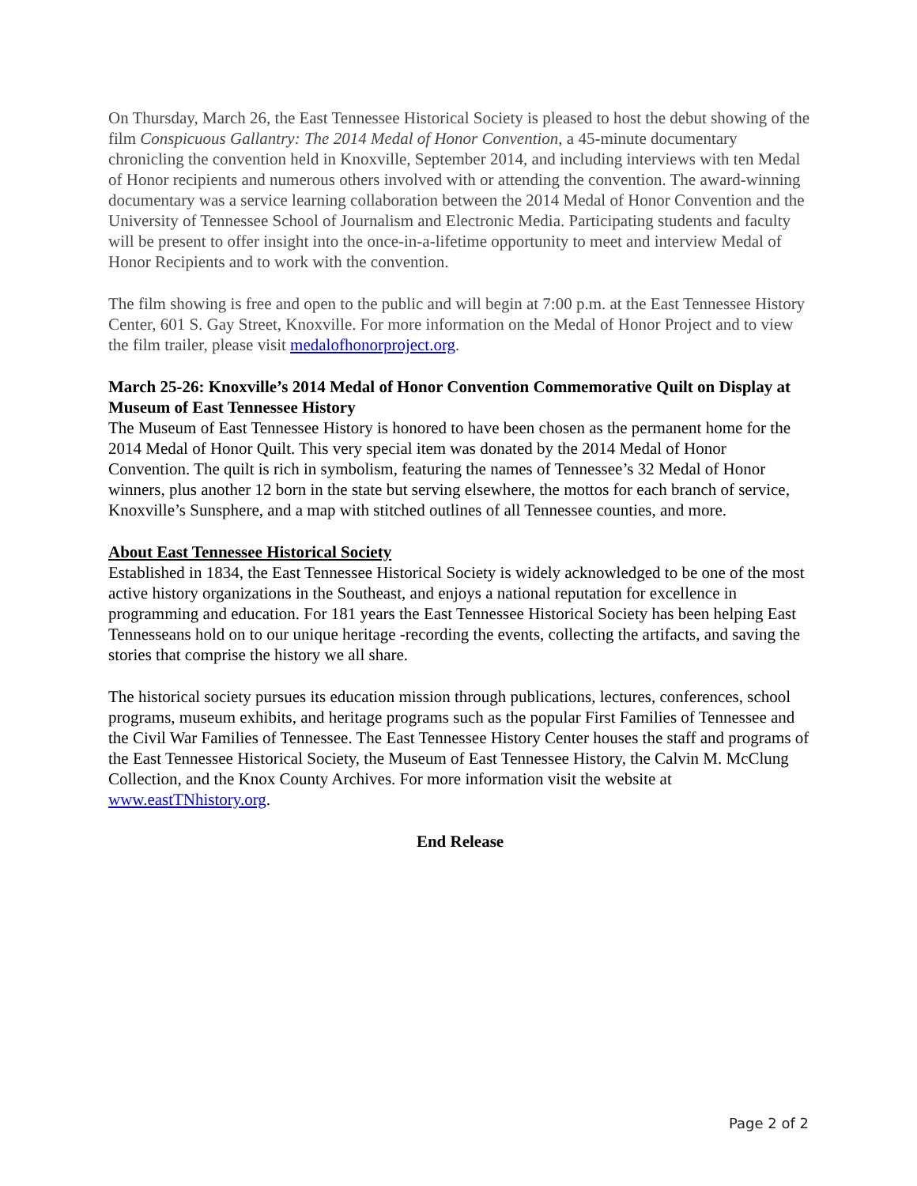On Thursday, March 26, the East Tennessee Historical Society is pleased to host the debut showing of the film Conspicuous Gallantry: The 2014 Medal of Honor Convention, a 45-minute documentary chronicling the convention held in Knoxville, September 2014, and including interviews with ten Medal of Honor recipients and numerous others involved with or attending the convention. The award-winning documentary was a service learning collaboration between the 2014 Medal of Honor Convention and the University of Tennessee School of Journalism and Electronic Media. Participating students and faculty will be present to offer insight into the once-in-a-lifetime opportunity to meet and interview Medal of Honor Recipients and to work with the convention.
The film showing is free and open to the public and will begin at 7:00 p.m. at the East Tennessee History Center, 601 S. Gay Street, Knoxville. For more information on the Medal of Honor Project and to view the film trailer, please visit medalofhonorproject.org.
March 25-26: Knoxville’s 2014 Medal of Honor Convention Commemorative Quilt on Display at Museum of East Tennessee History
The Museum of East Tennessee History is honored to have been chosen as the permanent home for the 2014 Medal of Honor Quilt. This very special item was donated by the 2014 Medal of Honor Convention. The quilt is rich in symbolism, featuring the names of Tennessee’s 32 Medal of Honor winners, plus another 12 born in the state but serving elsewhere, the mottos for each branch of service, Knoxville’s Sunsphere, and a map with stitched outlines of all Tennessee counties, and more.
About East Tennessee Historical Society
Established in 1834, the East Tennessee Historical Society is widely acknowledged to be one of the most active history organizations in the Southeast, and enjoys a national reputation for excellence in programming and education. For 181 years the East Tennessee Historical Society has been helping East Tennesseans hold on to our unique heritage -recording the events, collecting the artifacts, and saving the stories that comprise the history we all share.
The historical society pursues its education mission through publications, lectures, conferences, school programs, museum exhibits, and heritage programs such as the popular First Families of Tennessee and the Civil War Families of Tennessee. The East Tennessee History Center houses the staff and programs of the East Tennessee Historical Society, the Museum of East Tennessee History, the Calvin M. McClung Collection, and the Knox County Archives. For more information visit the website at www.eastTNhistory.org.
End Release
Page 2 of 2